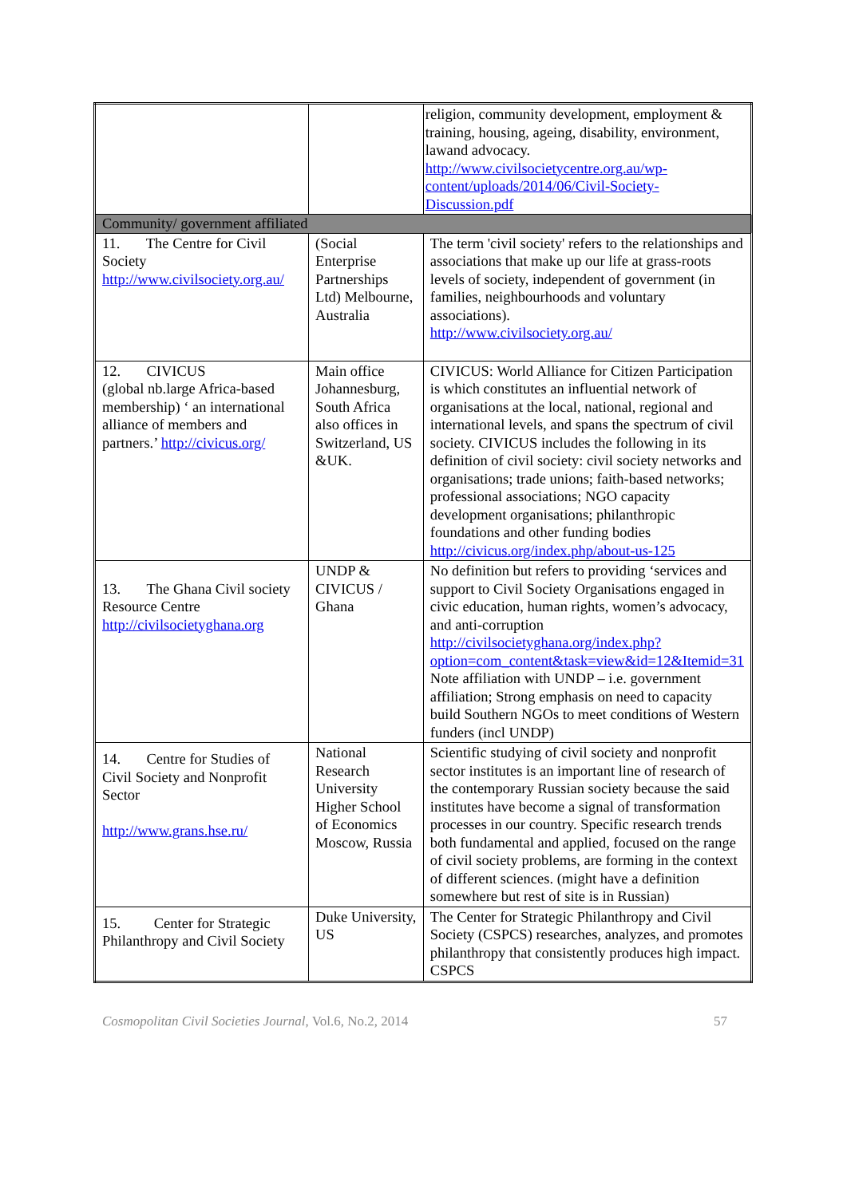| | | religion, community development, employment & training, housing, ageing, disability, environment, lawand advocacy. http://www.civilsocietycentre.org.au/wp-content/uploads/2014/06/Civil-Society-Discussion.pdf |
| Community/ government affiliated | | |
| 11. The Centre for Civil Society http://www.civilsociety.org.au/ | (Social Enterprise Partnerships Ltd) Melbourne, Australia | The term 'civil society' refers to the relationships and associations that make up our life at grass-roots levels of society, independent of government (in families, neighbourhoods and voluntary associations). http://www.civilsociety.org.au/ |
| 12. CIVICUS (global nb.large Africa-based membership) ‘ an international alliance of members and partners.’ http://civicus.org/ | Main office Johannesburg, South Africa also offices in Switzerland, US &UK. | CIVICUS: World Alliance for Citizen Participation is which constitutes an influential network of organisations at the local, national, regional and international levels, and spans the spectrum of civil society. CIVICUS includes the following in its definition of civil society: civil society networks and organisations; trade unions; faith-based networks; professional associations; NGO capacity development organisations; philanthropic foundations and other funding bodies http://civicus.org/index.php/about-us-125 |
| 13. The Ghana Civil society Resource Centre http://civilsocietyghana.org | UNDP & CIVICUS / Ghana | No definition but refers to providing ‘services and support to Civil Society Organisations engaged in civic education, human rights, women’s advocacy, and anti-corruption http://civilsocietyghana.org/index.php?option=com_content&task=view&id=12&Itemid=31 Note affiliation with UNDP – i.e. government affiliation; Strong emphasis on need to capacity build Southern NGOs to meet conditions of Western funders (incl UNDP) |
| 14. Centre for Studies of Civil Society and Nonprofit Sector http://www.grans.hse.ru/ | National Research University Higher School of Economics Moscow, Russia | Scientific studying of civil society and nonprofit sector institutes is an important line of research of the contemporary Russian society because the said institutes have become a signal of transformation processes in our country. Specific research trends both fundamental and applied, focused on the range of civil society problems, are forming in the context of different sciences. (might have a definition somewhere but rest of site is in Russian) |
| 15. Center for Strategic Philanthropy and Civil Society | Duke University, US | The Center for Strategic Philanthropy and Civil Society (CSPCS) researches, analyzes, and promotes philanthropy that consistently produces high impact. CSPCS |
Cosmopolitan Civil Societies Journal, Vol.6, No.2, 2014 57